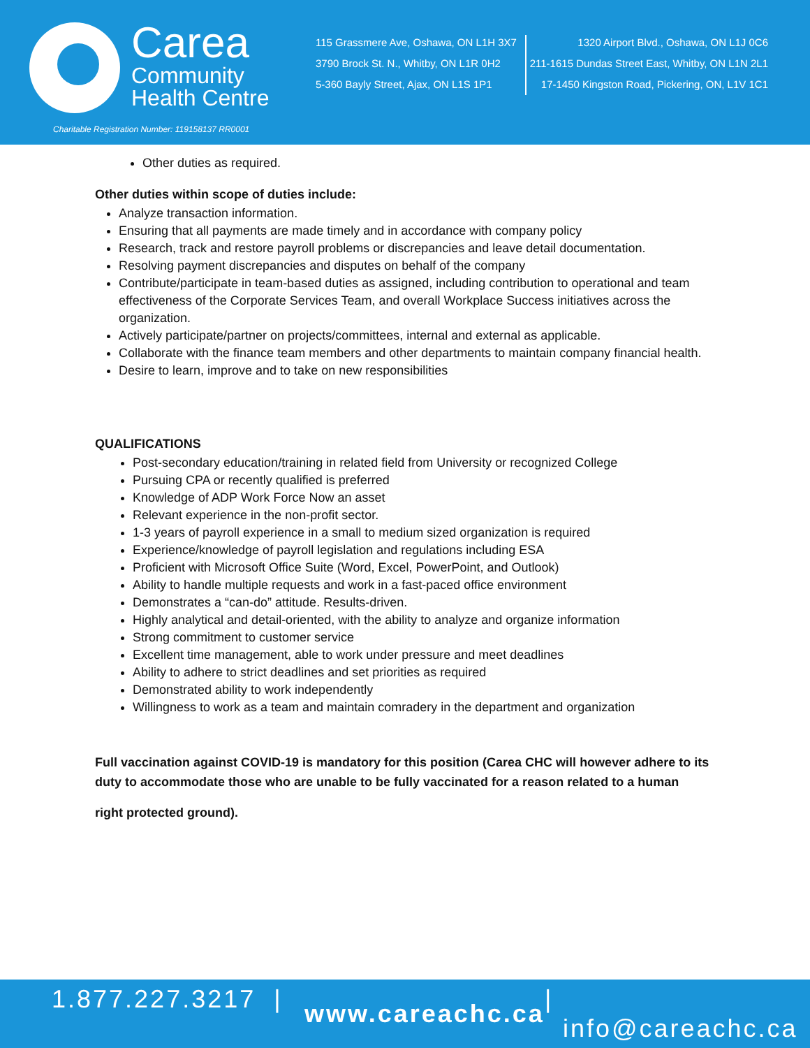Carea
Community
Health Centre
Charitable Registration Number: 119158137 RR0001
115 Grassmere Ave, Oshawa, ON L1H 3X7
3790 Brock St. N., Whitby, ON L1R 0H2
5-360 Bayly Street, Ajax, ON L1S 1P1
1320 Airport Blvd., Oshawa, ON L1J 0C6
211-1615 Dundas Street East, Whitby, ON L1N 2L1
17-1450 Kingston Road, Pickering, ON, L1V 1C1
Other duties as required.
Other duties within scope of duties include:
Analyze transaction information.
Ensuring that all payments are made timely and in accordance with company policy
Research, track and restore payroll problems or discrepancies and leave detail documentation.
Resolving payment discrepancies and disputes on behalf of the company
Contribute/participate in team-based duties as assigned, including contribution to operational and team effectiveness of the Corporate Services Team, and overall Workplace Success initiatives across the organization.
Actively participate/partner on projects/committees, internal and external as applicable.
Collaborate with the finance team members and other departments to maintain company financial health.
Desire to learn, improve and to take on new responsibilities
QUALIFICATIONS
Post-secondary education/training in related field from University or recognized College
Pursuing CPA or recently qualified is preferred
Knowledge of ADP Work Force Now an asset
Relevant experience in the non-profit sector.
1-3 years of payroll experience in a small to medium sized organization is required
Experience/knowledge of payroll legislation and regulations including ESA
Proficient with Microsoft Office Suite (Word, Excel, PowerPoint, and Outlook)
Ability to handle multiple requests and work in a fast-paced office environment
Demonstrates a “can-do” attitude. Results-driven.
Highly analytical and detail-oriented, with the ability to analyze and organize information
Strong commitment to customer service
Excellent time management, able to work under pressure and meet deadlines
Ability to adhere to strict deadlines and set priorities as required
Demonstrated ability to work independently
Willingness to work as a team and maintain comradery in the department and organization
Full vaccination against COVID-19 is mandatory for this position (Carea CHC will however adhere to its duty to accommodate those who are unable to be fully vaccinated for a reason related to a human
right protected ground).
1.877.227.3217 | www.careachc.ca | info@careachc.ca